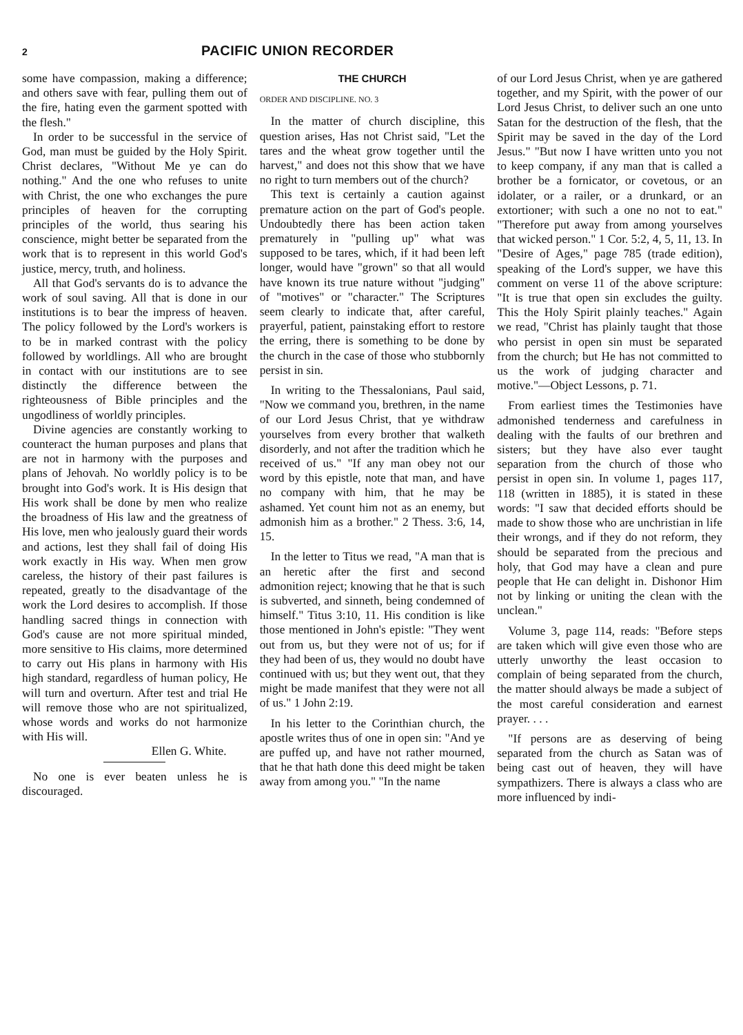2 PACIFIC UNION RECORDER
some have compassion, making a difference; and others save with fear, pulling them out of the fire, hating even the garment spotted with the flesh."
In order to be successful in the service of God, man must be guided by the Holy Spirit. Christ declares, "Without Me ye can do nothing." And the one who refuses to unite with Christ, the one who exchanges the pure principles of heaven for the corrupting principles of the world, thus searing his conscience, might better be separated from the work that is to represent in this world God's justice, mercy, truth, and holiness.
All that God's servants do is to advance the work of soul saving. All that is done in our institutions is to bear the impress of heaven. The policy followed by the Lord's workers is to be in marked contrast with the policy followed by worldlings. All who are brought in contact with our institutions are to see distinctly the difference between the righteousness of Bible principles and the ungodliness of worldly principles.
Divine agencies are constantly working to counteract the human purposes and plans that are not in harmony with the purposes and plans of Jehovah. No worldly policy is to be brought into God's work. It is His design that His work shall be done by men who realize the broadness of His law and the greatness of His love, men who jealously guard their words and actions, lest they shall fail of doing His work exactly in His way. When men grow careless, the history of their past failures is repeated, greatly to the disadvantage of the work the Lord desires to accomplish. If those handling sacred things in connection with God's cause are not more spiritual minded, more sensitive to His claims, more determined to carry out His plans in harmony with His high standard, regardless of human policy, He will turn and overturn. After test and trial He will remove those who are not spiritualized, whose words and works do not harmonize with His will.
Ellen G. White.
No one is ever beaten unless he is discouraged.
THE CHURCH
ORDER AND DISCIPLINE. NO. 3
In the matter of church discipline, this question arises, Has not Christ said, "Let the tares and the wheat grow together until the harvest," and does not this show that we have no right to turn members out of the church?
This text is certainly a caution against premature action on the part of God's people. Undoubtedly there has been action taken prematurely in "pulling up" what was supposed to be tares, which, if it had been left longer, would have "grown" so that all would have known its true nature without "judging" of "motives" or "character." The Scriptures seem clearly to indicate that, after careful, prayerful, patient, painstaking effort to restore the erring, there is something to be done by the church in the case of those who stubbornly persist in sin.
In writing to the Thessalonians, Paul said, "Now we command you, brethren, in the name of our Lord Jesus Christ, that ye withdraw yourselves from every brother that walketh disorderly, and not after the tradition which he received of us." "If any man obey not our word by this epistle, note that man, and have no company with him, that he may be ashamed. Yet count him not as an enemy, but admonish him as a brother." 2 Thess. 3:6, 14, 15.
In the letter to Titus we read, "A man that is an heretic after the first and second admonition reject; knowing that he that is such is subverted, and sinneth, being condemned of himself." Titus 3:10, 11. His condition is like those mentioned in John's epistle: "They went out from us, but they were not of us; for if they had been of us, they would no doubt have continued with us; but they went out, that they might be made manifest that they were not all of us." 1 John 2:19.
In his letter to the Corinthian church, the apostle writes thus of one in open sin: "And ye are puffed up, and have not rather mourned, that he that hath done this deed might be taken away from among you." "In the name
of our Lord Jesus Christ, when ye are gathered together, and my Spirit, with the power of our Lord Jesus Christ, to deliver such an one unto Satan for the destruction of the flesh, that the Spirit may be saved in the day of the Lord Jesus." "But now I have written unto you not to keep company, if any man that is called a brother be a fornicator, or covetous, or an idolater, or a railer, or a drunkard, or an extortioner; with such a one no not to eat." "Therefore put away from among yourselves that wicked person." 1 Cor. 5:2, 4, 5, 11, 13. In "Desire of Ages," page 785 (trade edition), speaking of the Lord's supper, we have this comment on verse 11 of the above scripture: "It is true that open sin excludes the guilty. This the Holy Spirit plainly teaches." Again we read, "Christ has plainly taught that those who persist in open sin must be separated from the church; but He has not committed to us the work of judging character and motive."—Object Lessons, p. 71.
From earliest times the Testimonies have admonished tenderness and carefulness in dealing with the faults of our brethren and sisters; but they have also ever taught separation from the church of those who persist in open sin. In volume 1, pages 117, 118 (written in 1885), it is stated in these words: "I saw that decided efforts should be made to show those who are unchristian in life their wrongs, and if they do not reform, they should be separated from the precious and holy, that God may have a clean and pure people that He can delight in. Dishonor Him not by linking or uniting the clean with the unclean."
Volume 3, page 114, reads: "Before steps are taken which will give even those who are utterly unworthy the least occasion to complain of being separated from the church, the matter should always be made a subject of the most careful consideration and earnest prayer. . . .
"If persons are as deserving of being separated from the church as Satan was of being cast out of heaven, they will have sympathizers. There is always a class who are more influenced by indi-